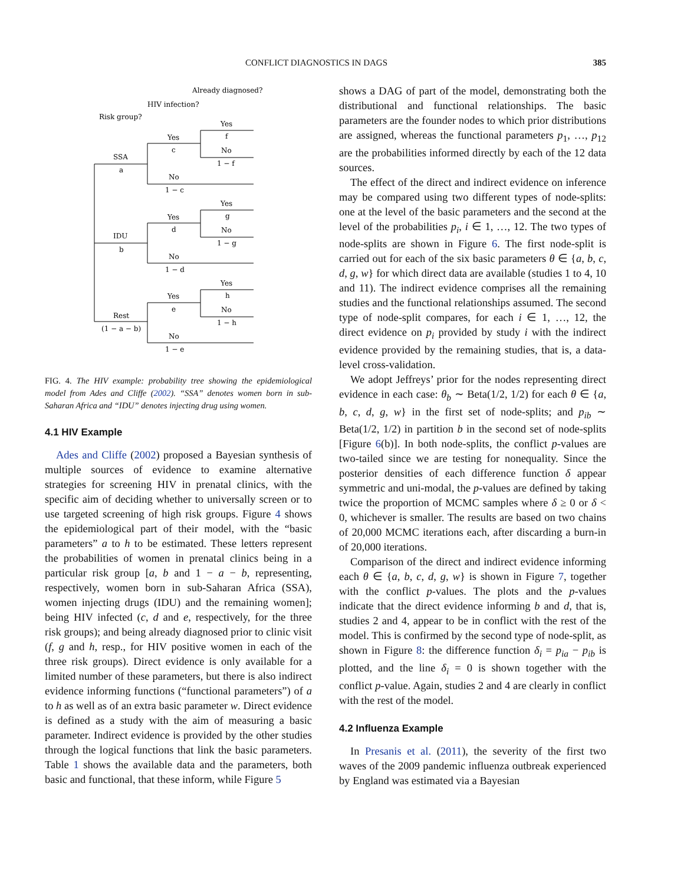CONFLICT DIAGNOSTICS IN DAGS 385
Already diagnosed?
HIV infection?
Risk group?
SSA
a
IDU
b
Rest
(1 − a − b)
Yes
c
No
1 − c
Yes
d
No
1 − d
Yes
e
No
1 − e
Yes
f
No
1 − f
Yes
g
No
1 − g
Yes
h
No
1 − h
FIG. 4. The HIV example: probability tree showing the epidemiological model from Ades and Cliffe (2002). “SSA” denotes women born in sub-Saharan Africa and “IDU” denotes injecting drug using women.
4.1 HIV Example
Ades and Cliffe (2002) proposed a Bayesian synthesis of multiple sources of evidence to examine alternative strategies for screening HIV in prenatal clinics, with the specific aim of deciding whether to universally screen or to use targeted screening of high risk groups. Figure 4 shows the epidemiological part of their model, with the “basic parameters” a to h to be estimated. These letters represent the probabilities of women in prenatal clinics being in a particular risk group [a, b and 1 − a − b, representing, respectively, women born in sub-Saharan Africa (SSA), women injecting drugs (IDU) and the remaining women]; being HIV infected (c, d and e, respectively, for the three risk groups); and being already diagnosed prior to clinic visit (f, g and h, resp., for HIV positive women in each of the three risk groups). Direct evidence is only available for a limited number of these parameters, but there is also indirect evidence informing functions (“functional parameters”) of a to h as well as of an extra basic parameter w. Direct evidence is defined as a study with the aim of measuring a basic parameter. Indirect evidence is provided by the other studies through the logical functions that link the basic parameters. Table 1 shows the available data and the parameters, both basic and functional, that these inform, while Figure 5
shows a DAG of part of the model, demonstrating both the distributional and functional relationships. The basic parameters are the founder nodes to which prior distributions are assigned, whereas the functional parameters p<sub>1</sub>, …, p<sub>12</sub> are the probabilities informed directly by each of the 12 data sources.
The effect of the direct and indirect evidence on inference may be compared using two different types of node-splits: one at the level of the basic parameters and the second at the level of the probabilities p<sub>i</sub>, i ∈ 1, …, 12. The two types of node-splits are shown in Figure 6. The first node-split is carried out for each of the six basic parameters θ ∈ {a, b, c, d, g, w} for which direct data are available (studies 1 to 4, 10 and 11). The indirect evidence comprises all the remaining studies and the functional relationships assumed. The second type of node-split compares, for each i ∈ 1, …, 12, the direct evidence on p<sub>i</sub> provided by study i with the indirect evidence provided by the remaining studies, that is, a data-level cross-validation.
We adopt Jeffreys’ prior for the nodes representing direct evidence in each case: θ<sub>b</sub> ∼ Beta(1/2, 1/2) for each θ ∈ {a, b, c, d, g, w} in the first set of node-splits; and p<sub>ib</sub> ∼ Beta(1/2, 1/2) in partition b in the second set of node-splits [Figure 6(b)]. In both node-splits, the conflict p-values are two-tailed since we are testing for nonequality. Since the posterior densities of each difference function δ appear symmetric and uni-modal, the p-values are defined by taking twice the proportion of MCMC samples where δ ≥ 0 or δ < 0, whichever is smaller. The results are based on two chains of 20,000 MCMC iterations each, after discarding a burn-in of 20,000 iterations.
Comparison of the direct and indirect evidence informing each θ ∈ {a, b, c, d, g, w} is shown in Figure 7, together with the conflict p-values. The plots and the p-values indicate that the direct evidence informing b and d, that is, studies 2 and 4, appear to be in conflict with the rest of the model. This is confirmed by the second type of node-split, as shown in Figure 8: the difference function δ<sub>i</sub> = p<sub>ia</sub> − p<sub>ib</sub> is plotted, and the line δ<sub>i</sub> = 0 is shown together with the conflict p-value. Again, studies 2 and 4 are clearly in conflict with the rest of the model.
4.2 Influenza Example
In Presanis et al. (2011), the severity of the first two waves of the 2009 pandemic influenza outbreak experienced by England was estimated via a Bayesian